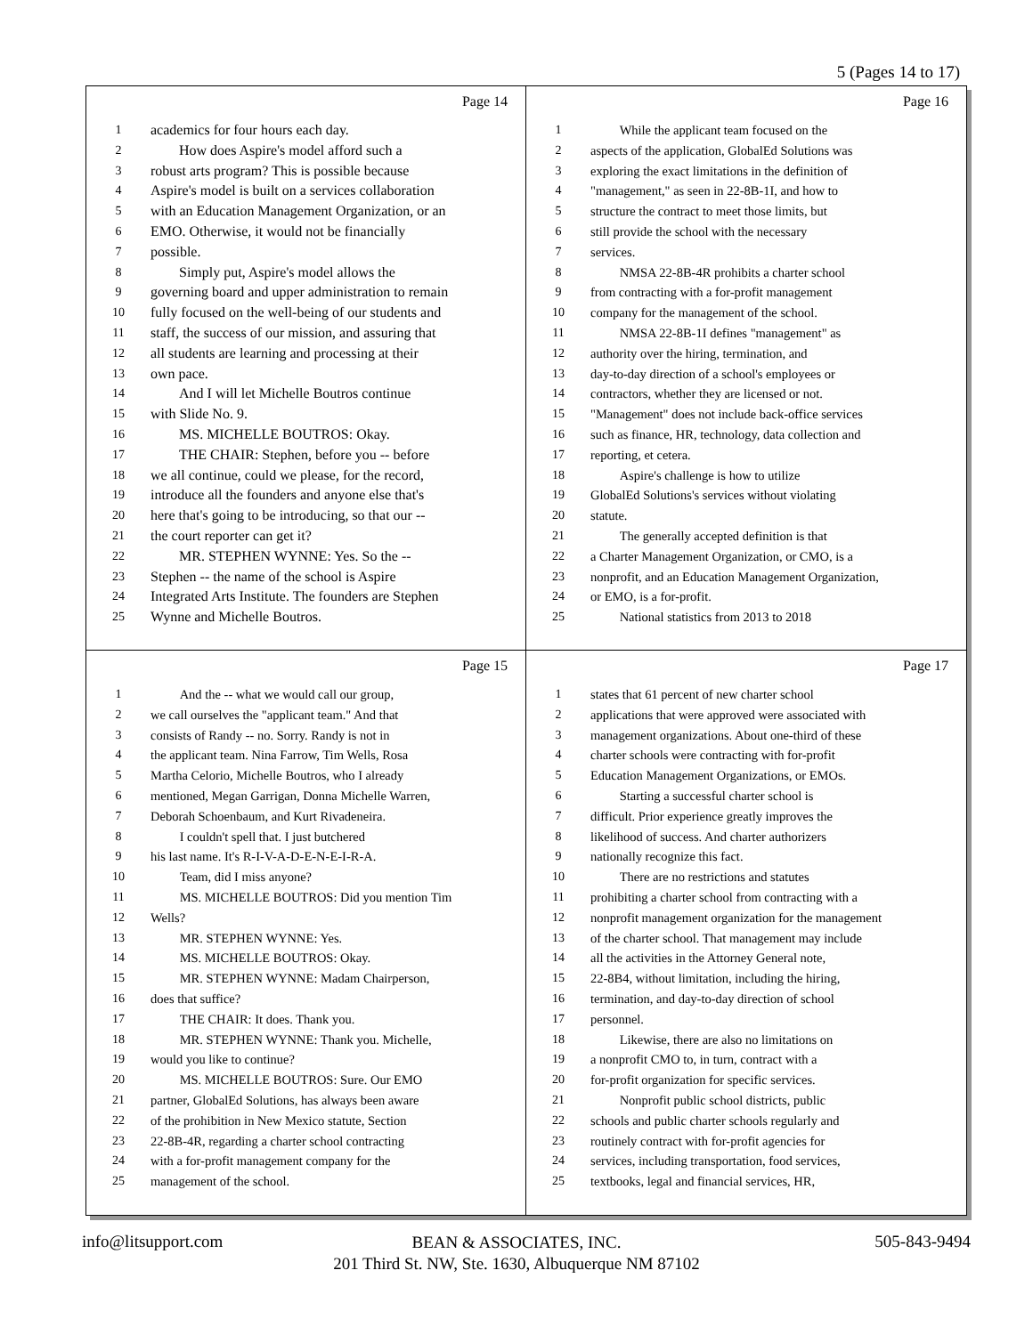5 (Pages 14 to 17)
Page 14
1 academics for four hours each day.
2 How does Aspire's model afford such a
3 robust arts program? This is possible because
4 Aspire's model is built on a services collaboration
5 with an Education Management Organization, or an
6 EMO. Otherwise, it would not be financially
7 possible.
8 Simply put, Aspire's model allows the
9 governing board and upper administration to remain
10 fully focused on the well-being of our students and
11 staff, the success of our mission, and assuring that
12 all students are learning and processing at their
13 own pace.
14 And I will let Michelle Boutros continue
15 with Slide No. 9.
16 MS. MICHELLE BOUTROS: Okay.
17 THE CHAIR: Stephen, before you -- before
18 we all continue, could we please, for the record,
19 introduce all the founders and anyone else that's
20 here that's going to be introducing, so that our --
21 the court reporter can get it?
22 MR. STEPHEN WYNNE: Yes. So the --
23 Stephen -- the name of the school is Aspire
24 Integrated Arts Institute. The founders are Stephen
25 Wynne and Michelle Boutros.
Page 16
1 While the applicant team focused on the
2 aspects of the application, GlobalEd Solutions was
3 exploring the exact limitations in the definition of
4 "management," as seen in 22-8B-1I, and how to
5 structure the contract to meet those limits, but
6 still provide the school with the necessary
7 services.
8 NMSA 22-8B-4R prohibits a charter school
9 from contracting with a for-profit management
10 company for the management of the school.
11 NMSA 22-8B-1I defines "management" as
12 authority over the hiring, termination, and
13 day-to-day direction of a school's employees or
14 contractors, whether they are licensed or not.
15 "Management" does not include back-office services
16 such as finance, HR, technology, data collection and
17 reporting, et cetera.
18 Aspire's challenge is how to utilize
19 GlobalEd Solutions's services without violating
20 statute.
21 The generally accepted definition is that
22 a Charter Management Organization, or CMO, is a
23 nonprofit, and an Education Management Organization,
24 or EMO, is a for-profit.
25 National statistics from 2013 to 2018
Page 15
1 And the -- what we would call our group,
2 we call ourselves the "applicant team." And that
3 consists of Randy -- no. Sorry. Randy is not in
4 the applicant team. Nina Farrow, Tim Wells, Rosa
5 Martha Celorio, Michelle Boutros, who I already
6 mentioned, Megan Garrigan, Donna Michelle Warren,
7 Deborah Schoenbaum, and Kurt Rivadeneira.
8 I couldn't spell that. I just butchered
9 his last name. It's R-I-V-A-D-E-N-E-I-R-A.
10 Team, did I miss anyone?
11 MS. MICHELLE BOUTROS: Did you mention Tim
12 Wells?
13 MR. STEPHEN WYNNE: Yes.
14 MS. MICHELLE BOUTROS: Okay.
15 MR. STEPHEN WYNNE: Madam Chairperson,
16 does that suffice?
17 THE CHAIR: It does. Thank you.
18 MR. STEPHEN WYNNE: Thank you. Michelle,
19 would you like to continue?
20 MS. MICHELLE BOUTROS: Sure. Our EMO
21 partner, GlobalEd Solutions, has always been aware
22 of the prohibition in New Mexico statute, Section
23 22-8B-4R, regarding a charter school contracting
24 with a for-profit management company for the
25 management of the school.
Page 17
1 states that 61 percent of new charter school
2 applications that were approved were associated with
3 management organizations. About one-third of these
4 charter schools were contracting with for-profit
5 Education Management Organizations, or EMOs.
6 Starting a successful charter school is
7 difficult. Prior experience greatly improves the
8 likelihood of success. And charter authorizers
9 nationally recognize this fact.
10 There are no restrictions and statutes
11 prohibiting a charter school from contracting with a
12 nonprofit management organization for the management
13 of the charter school. That management may include
14 all the activities in the Attorney General note,
15 22-8B4, without limitation, including the hiring,
16 termination, and day-to-day direction of school
17 personnel.
18 Likewise, there are also no limitations on
19 a nonprofit CMO to, in turn, contract with a
20 for-profit organization for specific services.
21 Nonprofit public school districts, public
22 schools and public charter schools regularly and
23 routinely contract with for-profit agencies for
24 services, including transportation, food services,
25 textbooks, legal and financial services, HR,
info@litsupport.com 505-843-9494
BEAN & ASSOCIATES, INC.
201 Third St. NW, Ste. 1630, Albuquerque NM 87102